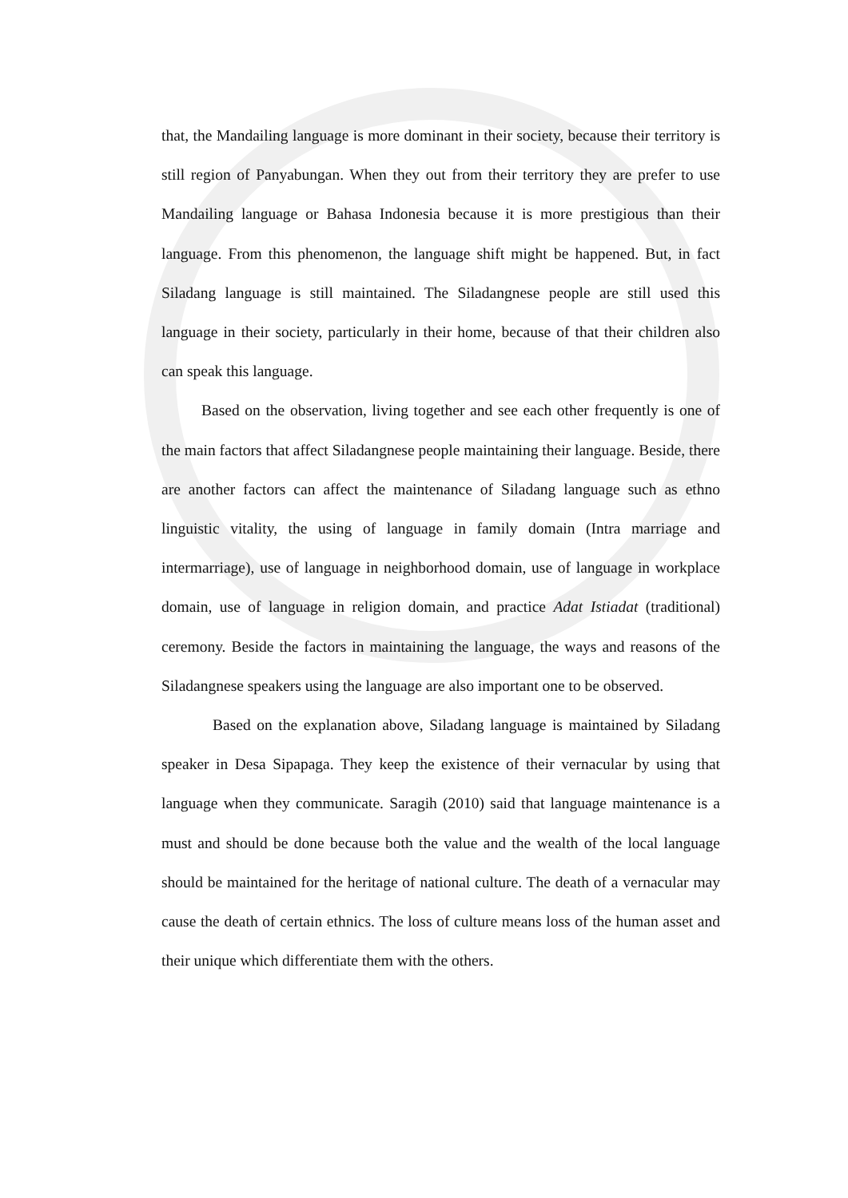that, the Mandailing language is more dominant in their society, because their territory is still region of Panyabungan. When they out from their territory they are prefer to use Mandailing language or Bahasa Indonesia because it is more prestigious than their language. From this phenomenon, the language shift might be happened. But, in fact Siladang language is still maintained. The Siladangnese people are still used this language in their society, particularly in their home, because of that their children also can speak this language.
Based on the observation, living together and see each other frequently is one of the main factors that affect Siladangnese people maintaining their language. Beside, there are another factors can affect the maintenance of Siladang language such as ethno linguistic vitality, the using of language in family domain (Intra marriage and intermarriage), use of language in neighborhood domain, use of language in workplace domain, use of language in religion domain, and practice Adat Istiadat (traditional) ceremony. Beside the factors in maintaining the language, the ways and reasons of the Siladangnese speakers using the language are also important one to be observed.
Based on the explanation above, Siladang language is maintained by Siladang speaker in Desa Sipapaga. They keep the existence of their vernacular by using that language when they communicate. Saragih (2010) said that language maintenance is a must and should be done because both the value and the wealth of the local language should be maintained for the heritage of national culture. The death of a vernacular may cause the death of certain ethnics. The loss of culture means loss of the human asset and their unique which differentiate them with the others.